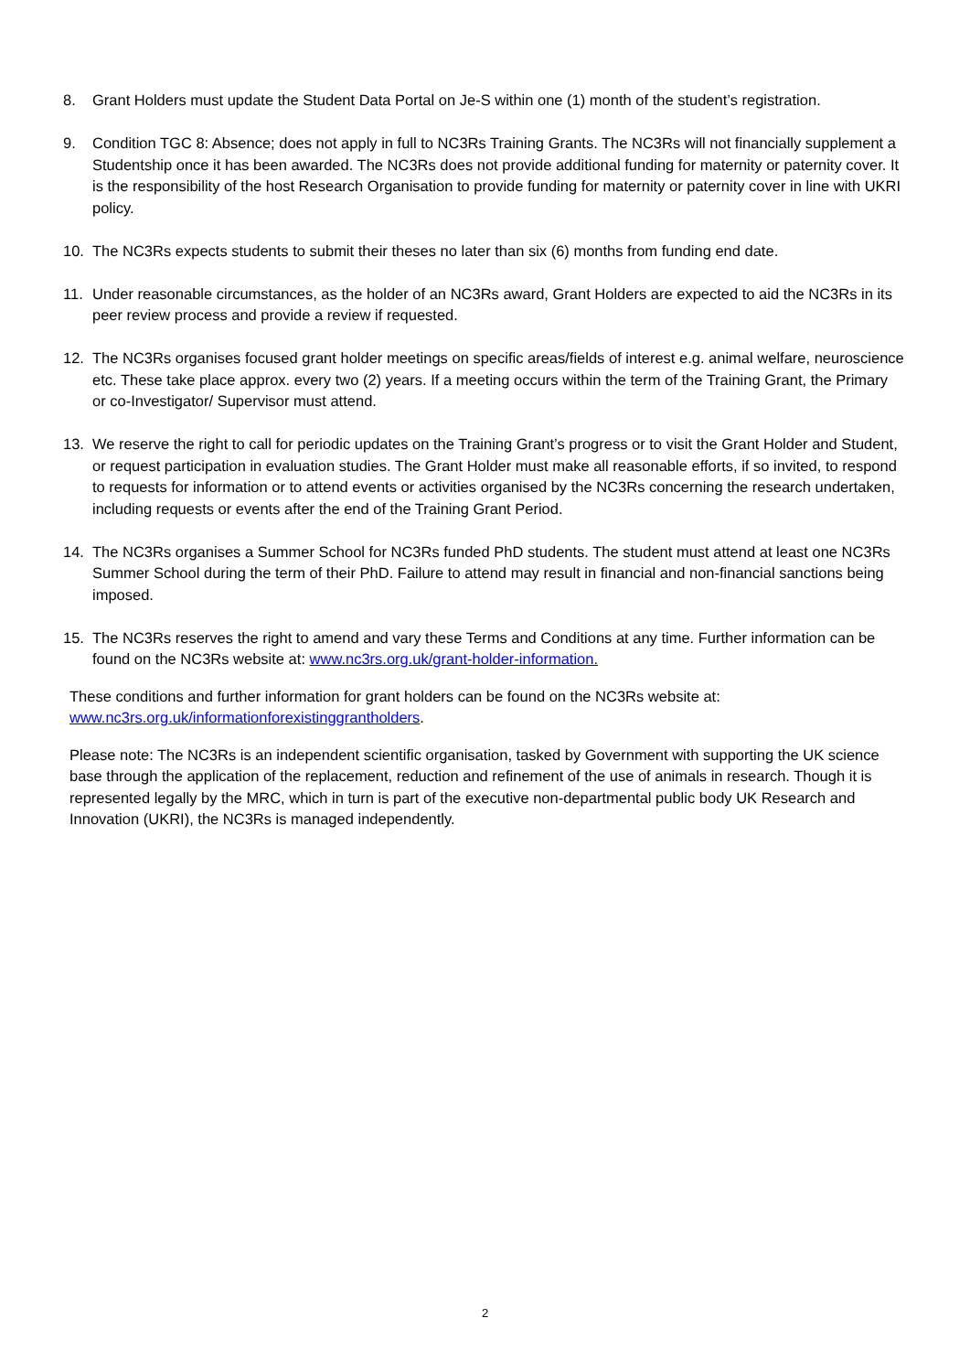8. Grant Holders must update the Student Data Portal on Je-S within one (1) month of the student’s registration.
9. Condition TGC 8: Absence; does not apply in full to NC3Rs Training Grants. The NC3Rs will not financially supplement a Studentship once it has been awarded. The NC3Rs does not provide additional funding for maternity or paternity cover. It is the responsibility of the host Research Organisation to provide funding for maternity or paternity cover in line with UKRI policy.
10. The NC3Rs expects students to submit their theses no later than six (6) months from funding end date.
11. Under reasonable circumstances, as the holder of an NC3Rs award, Grant Holders are expected to aid the NC3Rs in its peer review process and provide a review if requested.
12. The NC3Rs organises focused grant holder meetings on specific areas/fields of interest e.g. animal welfare, neuroscience etc. These take place approx. every two (2) years. If a meeting occurs within the term of the Training Grant, the Primary or co-Investigator/ Supervisor must attend.
13. We reserve the right to call for periodic updates on the Training Grant’s progress or to visit the Grant Holder and Student, or request participation in evaluation studies. The Grant Holder must make all reasonable efforts, if so invited, to respond to requests for information or to attend events or activities organised by the NC3Rs concerning the research undertaken, including requests or events after the end of the Training Grant Period.
14. The NC3Rs organises a Summer School for NC3Rs funded PhD students. The student must attend at least one NC3Rs Summer School during the term of their PhD. Failure to attend may result in financial and non-financial sanctions being imposed.
15. The NC3Rs reserves the right to amend and vary these Terms and Conditions at any time. Further information can be found on the NC3Rs website at: www.nc3rs.org.uk/grant-holder-information.
These conditions and further information for grant holders can be found on the NC3Rs website at: www.nc3rs.org.uk/informationforexistinggrantholders.
Please note: The NC3Rs is an independent scientific organisation, tasked by Government with supporting the UK science base through the application of the replacement, reduction and refinement of the use of animals in research. Though it is represented legally by the MRC, which in turn is part of the executive non-departmental public body UK Research and Innovation (UKRI), the NC3Rs is managed independently.
2